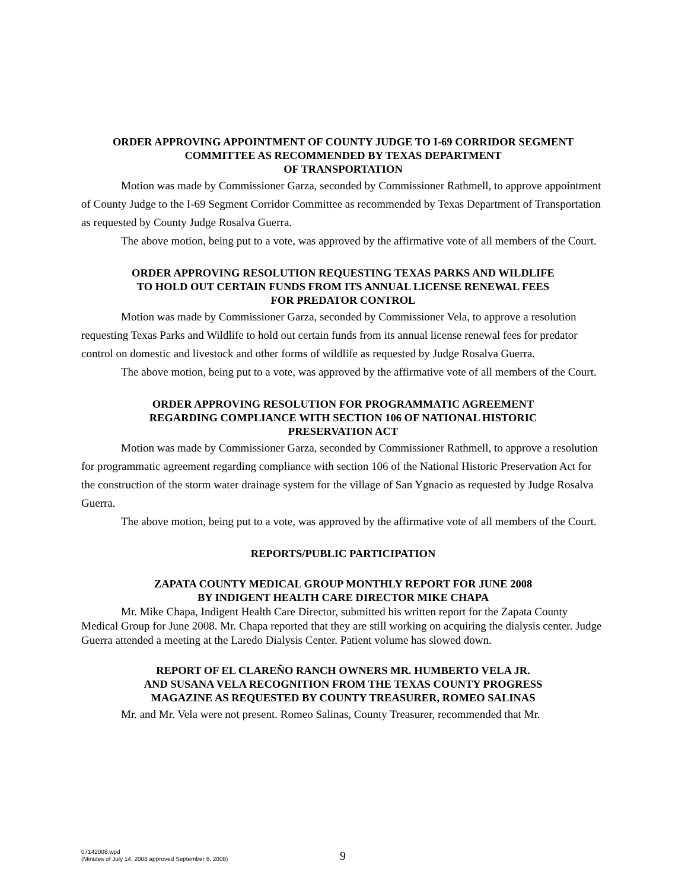ORDER APPROVING APPOINTMENT OF COUNTY JUDGE TO I-69 CORRIDOR SEGMENT
COMMITTEE AS RECOMMENDED BY TEXAS DEPARTMENT
OF TRANSPORTATION
Motion was made by Commissioner Garza, seconded by Commissioner Rathmell, to approve appointment of County Judge to the I-69 Segment Corridor Committee as recommended by Texas Department of Transportation as requested by County Judge Rosalva Guerra.
The above motion, being put to a vote, was approved by the affirmative vote of all members of the Court.
ORDER APPROVING RESOLUTION REQUESTING TEXAS PARKS AND WILDLIFE
TO HOLD OUT CERTAIN FUNDS FROM ITS ANNUAL LICENSE RENEWAL FEES
FOR PREDATOR CONTROL
Motion was made by Commissioner Garza, seconded by Commissioner Vela, to approve a resolution requesting Texas Parks and Wildlife to hold out certain funds from its annual license renewal fees for predator control on domestic and livestock and other forms of wildlife as requested by Judge Rosalva Guerra.
The above motion, being put to a vote, was approved by the affirmative vote of all members of the Court.
ORDER APPROVING RESOLUTION FOR PROGRAMMATIC AGREEMENT
REGARDING COMPLIANCE WITH SECTION 106 OF NATIONAL HISTORIC
PRESERVATION ACT
Motion was made by Commissioner Garza, seconded by Commissioner Rathmell, to approve a resolution for programmatic agreement regarding compliance with section 106 of the National Historic Preservation Act for the construction of the storm water drainage system for the village of San Ygnacio as requested by Judge Rosalva Guerra.
The above motion, being put to a vote, was approved by the affirmative vote of all members of the Court.
REPORTS/PUBLIC PARTICIPATION
ZAPATA COUNTY MEDICAL GROUP MONTHLY REPORT FOR JUNE 2008
BY INDIGENT HEALTH CARE DIRECTOR MIKE CHAPA
Mr. Mike Chapa, Indigent Health Care Director, submitted his written report for the Zapata County Medical Group for June 2008. Mr. Chapa reported that they are still working on acquiring the dialysis center. Judge Guerra attended a meeting at the Laredo Dialysis Center. Patient volume has slowed down.
REPORT OF EL CLAREÑO RANCH OWNERS MR. HUMBERTO VELA JR.
AND SUSANA VELA RECOGNITION FROM THE TEXAS COUNTY PROGRESS
MAGAZINE AS REQUESTED BY COUNTY TREASURER, ROMEO SALINAS
Mr. and Mr. Vela were not present. Romeo Salinas, County Treasurer, recommended that Mr.
07142008.wpd
(Minutes of July 14, 2008 approved September 8, 2008)
9